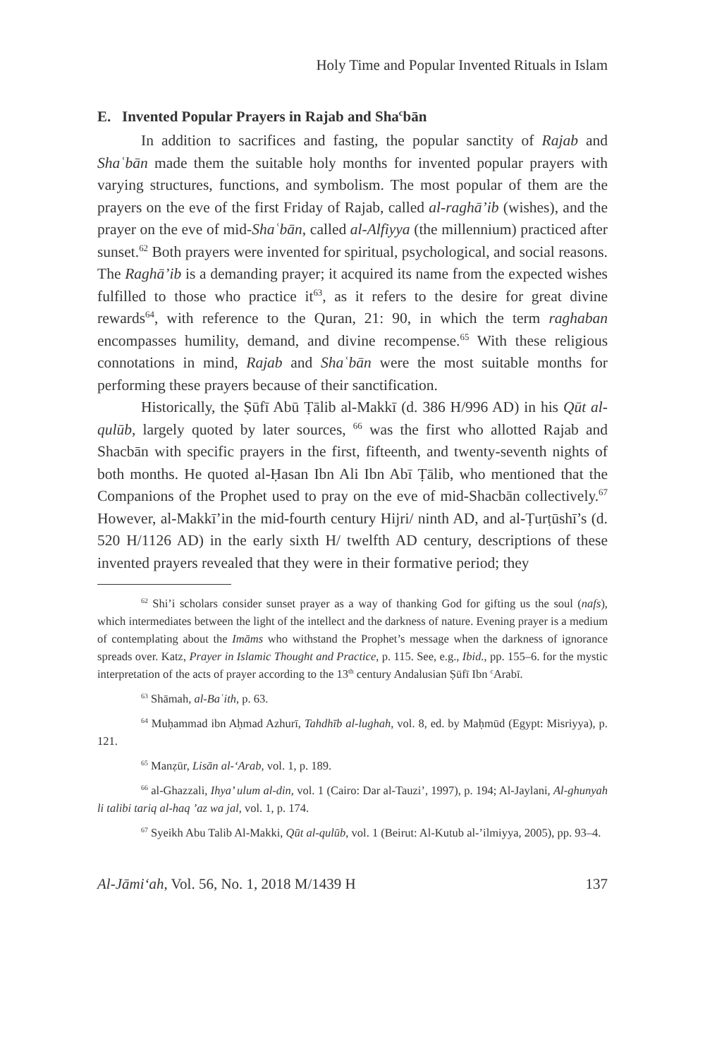Holy Time and Popular Invented Rituals in Islam
E. Invented Popular Prayers in Rajab and Sha<sup>c</sup>bān
In addition to sacrifices and fasting, the popular sanctity of Rajab and Shaʿbān made them the suitable holy months for invented popular prayers with varying structures, functions, and symbolism. The most popular of them are the prayers on the eve of the first Friday of Rajab, called al-raghā’ib (wishes), and the prayer on the eve of mid-Shaʿbān, called al-Alfiyya (the millennium) practiced after sunset.<sup>62</sup> Both prayers were invented for spiritual, psychological, and social reasons. The Raghā’ib is a demanding prayer; it acquired its name from the expected wishes fulfilled to those who practice it<sup>63</sup>, as it refers to the desire for great divine rewards<sup>64</sup>, with reference to the Quran, 21: 90, in which the term raghaban encompasses humility, demand, and divine recompense.<sup>65</sup> With these religious connotations in mind, Rajab and Shaʿbān were the most suitable months for performing these prayers because of their sanctification.
Historically, the Ṣūfī Abū Ṭālib al-Makkī (d. 386 H/996 AD) in his Qūt al-qulūb, largely quoted by later sources, <sup>66</sup> was the first who allotted Rajab and Shacbān with specific prayers in the first, fifteenth, and twenty-seventh nights of both months. He quoted al-Ḥasan Ibn Ali Ibn Abī Ṭālib, who mentioned that the Companions of the Prophet used to pray on the eve of mid-Shacbān collectively.<sup>67</sup> However, al-Makkī’in the mid-fourth century Hijri/ ninth AD, and al-Ṭurṭūshī’s (d. 520 H/1126 AD) in the early sixth H/ twelfth AD century, descriptions of these invented prayers revealed that they were in their formative period; they
<sup>62</sup> Shi’i scholars consider sunset prayer as a way of thanking God for gifting us the soul (nafs), which intermediates between the light of the intellect and the darkness of nature. Evening prayer is a medium of contemplating about the Imāms who withstand the Prophet’s message when the darkness of ignorance spreads over. Katz, Prayer in Islamic Thought and Practice, p. 115. See, e.g., Ibid., pp. 155–6. for the mystic interpretation of the acts of prayer according to the 13<sup>th</sup> century Andalusian Ṣūfī Ibn <sup>c</sup>Arabī.
<sup>63</sup> Shāmah, al-Baʿith, p. 63.
<sup>64</sup> Muḥammad ibn Aḥmad Azhurī, Tahdhīb al-lughah, vol. 8, ed. by Maḥmūd (Egypt: Misriyya), p. 121.
<sup>65</sup> Manẓūr, Lisān al-‘Arab, vol. 1, p. 189.
<sup>66</sup> al-Ghazzali, Ihya’ ulum al-din, vol. 1 (Cairo: Dar al-Tauzi’, 1997), p. 194; Al-Jaylani, Al-ghunyah li talibi tariq al-haq ’az wa jal, vol. 1, p. 174.
<sup>67</sup> Syeikh Abu Talib Al-Makki, Qūt al-qulūb, vol. 1 (Beirut: Al-Kutub al-’ilmiyya, 2005), pp. 93–4.
Al-Jāmi‘ah, Vol. 56, No. 1, 2018 M/1439 H 137